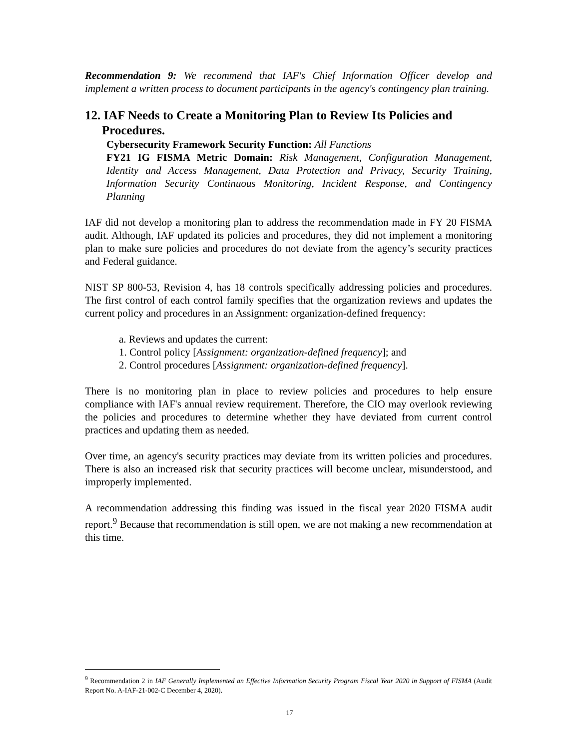Recommendation 9: We recommend that IAF's Chief Information Officer develop and implement a written process to document participants in the agency's contingency plan training.
12. IAF Needs to Create a Monitoring Plan to Review Its Policies and Procedures.
Cybersecurity Framework Security Function: All Functions
FY21 IG FISMA Metric Domain: Risk Management, Configuration Management, Identity and Access Management, Data Protection and Privacy, Security Training, Information Security Continuous Monitoring, Incident Response, and Contingency Planning
IAF did not develop a monitoring plan to address the recommendation made in FY 20 FISMA audit. Although, IAF updated its policies and procedures, they did not implement a monitoring plan to make sure policies and procedures do not deviate from the agency’s security practices and Federal guidance.
NIST SP 800-53, Revision 4, has 18 controls specifically addressing policies and procedures. The first control of each control family specifies that the organization reviews and updates the current policy and procedures in an Assignment: organization-defined frequency:
a. Reviews and updates the current:
1. Control policy [Assignment: organization-defined frequency]; and
2. Control procedures [Assignment: organization-defined frequency].
There is no monitoring plan in place to review policies and procedures to help ensure compliance with IAF's annual review requirement. Therefore, the CIO may overlook reviewing the policies and procedures to determine whether they have deviated from current control practices and updating them as needed.
Over time, an agency's security practices may deviate from its written policies and procedures. There is also an increased risk that security practices will become unclear, misunderstood, and improperly implemented.
A recommendation addressing this finding was issued in the fiscal year 2020 FISMA audit report.<sup>9</sup> Because that recommendation is still open, we are not making a new recommendation at this time.
<sup>9</sup> Recommendation 2 in IAF Generally Implemented an Effective Information Security Program Fiscal Year 2020 in Support of FISMA (Audit Report No. A-IAF-21-002-C December 4, 2020).
17